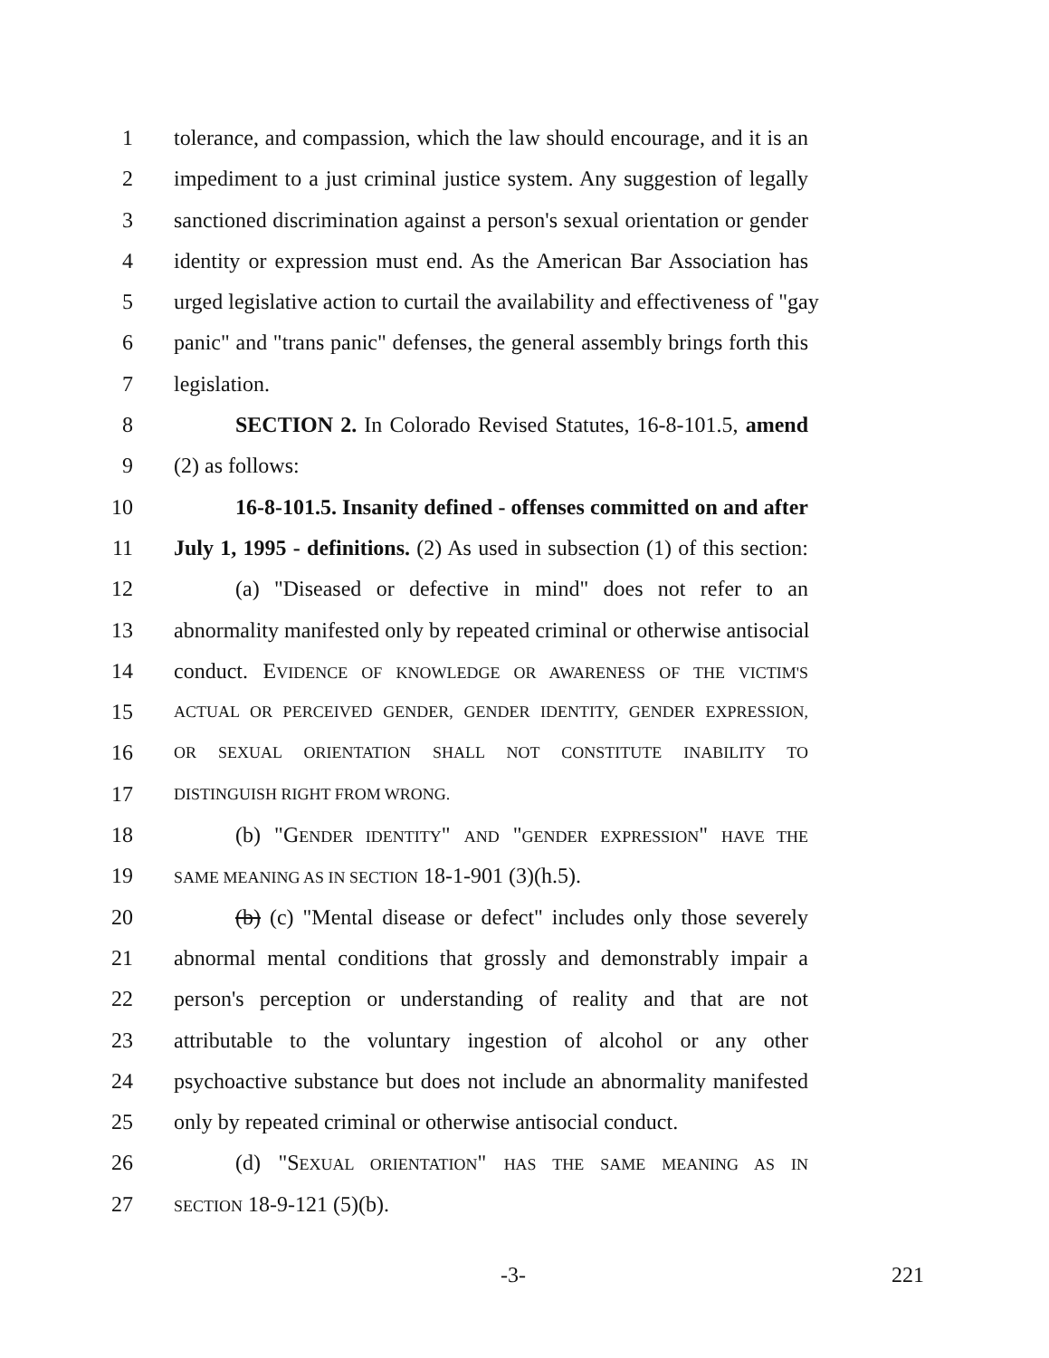1 tolerance, and compassion, which the law should encourage, and it is an
2 impediment to a just criminal justice system. Any suggestion of legally
3 sanctioned discrimination against a person's sexual orientation or gender
4 identity or expression must end. As the American Bar Association has
5 urged legislative action to curtail the availability and effectiveness of "gay
6 panic" and "trans panic" defenses, the general assembly brings forth this
7 legislation.
8 SECTION 2. In Colorado Revised Statutes, 16-8-101.5, amend
9 (2) as follows:
10 16-8-101.5. Insanity defined - offenses committed on and after
11 July 1, 1995 - definitions. (2) As used in subsection (1) of this section:
12 (a) "Diseased or defective in mind" does not refer to an
13 abnormality manifested only by repeated criminal or otherwise antisocial
14 conduct. EVIDENCE OF KNOWLEDGE OR AWARENESS OF THE VICTIM'S
15
ACTUAL OR PERCEIVED GENDER, GENDER IDENTITY, GENDER EXPRESSION,
16
OR SEXUAL ORIENTATION SHALL NOT CONSTITUTE INABILITY TO
17
DISTINGUISH RIGHT FROM WRONG.
18 (b) "GENDER IDENTITY" AND "GENDER EXPRESSION" HAVE THE
19
SAME MEANING AS IN SECTION 18-1-901 (3)(h.5).
20 (b) (c) "Mental disease or defect" includes only those severely
21 abnormal mental conditions that grossly and demonstrably impair a
22 person's perception or understanding of reality and that are not
23 attributable to the voluntary ingestion of alcohol or any other
24 psychoactive substance but does not include an abnormality manifested
25 only by repeated criminal or otherwise antisocial conduct.
26 (d) "SEXUAL ORIENTATION" HAS THE SAME MEANING AS IN
27
SECTION 18-9-121 (5)(b).
-3- 221